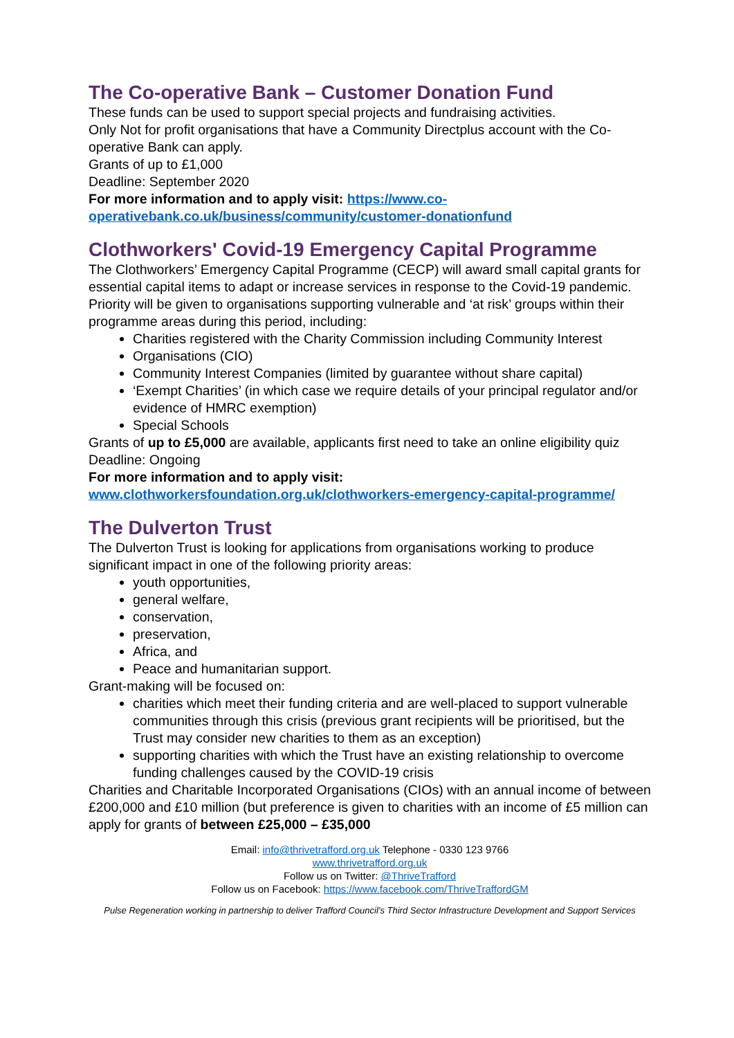The Co-operative Bank – Customer Donation Fund
These funds can be used to support special projects and fundraising activities.
Only Not for profit organisations that have a Community Directplus account with the Co-operative Bank can apply.
Grants of up to £1,000
Deadline: September 2020
For more information and to apply visit: https://www.co-operativebank.co.uk/business/community/customer-donationfund
Clothworkers' Covid-19 Emergency Capital Programme
The Clothworkers’ Emergency Capital Programme (CECP) will award small capital grants for essential capital items to adapt or increase services in response to the Covid-19 pandemic. Priority will be given to organisations supporting vulnerable and ‘at risk’ groups within their programme areas during this period, including:
Charities registered with the Charity Commission including Community Interest
Organisations (CIO)
Community Interest Companies (limited by guarantee without share capital)
‘Exempt Charities’ (in which case we require details of your principal regulator and/or evidence of HMRC exemption)
Special Schools
Grants of up to £5,000 are available, applicants first need to take an online eligibility quiz
Deadline: Ongoing
For more information and to apply visit:
www.clothworkersfoundation.org.uk/clothworkers-emergency-capital-programme/
The Dulverton Trust
The Dulverton Trust is looking for applications from organisations working to produce significant impact in one of the following priority areas:
youth opportunities,
general welfare,
conservation,
preservation,
Africa, and
Peace and humanitarian support.
Grant-making will be focused on:
charities which meet their funding criteria and are well-placed to support vulnerable communities through this crisis (previous grant recipients will be prioritised, but the Trust may consider new charities to them as an exception)
supporting charities with which the Trust have an existing relationship to overcome funding challenges caused by the COVID-19 crisis
Charities and Charitable Incorporated Organisations (CIOs) with an annual income of between £200,000 and £10 million (but preference is given to charities with an income of £5 million can apply for grants of between £25,000 – £35,000
Email: info@thrivetrafford.org.uk Telephone - 0330 123 9766
www.thrivetrafford.org.uk
Follow us on Twitter: @ThriveTrafford
Follow us on Facebook: https://www.facebook.com/ThriveTraffordGM
Pulse Regeneration working in partnership to deliver Trafford Council’s Third Sector Infrastructure Development and Support Services